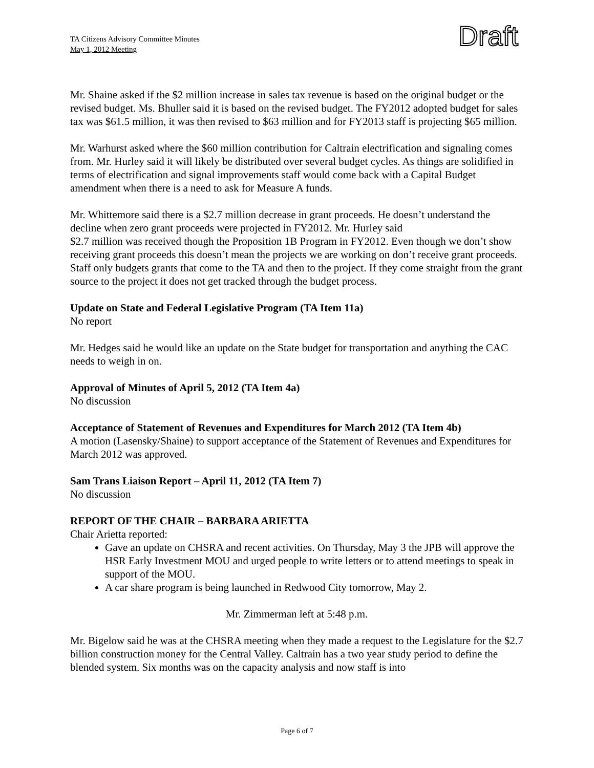TA Citizens Advisory Committee Minutes
May 1, 2012 Meeting
Draft
Mr. Shaine asked if the $2 million increase in sales tax revenue is based on the original budget or the revised budget. Ms. Bhuller said it is based on the revised budget. The FY2012 adopted budget for sales tax was $61.5 million, it was then revised to $63 million and for FY2013 staff is projecting $65 million.
Mr. Warhurst asked where the $60 million contribution for Caltrain electrification and signaling comes from. Mr. Hurley said it will likely be distributed over several budget cycles. As things are solidified in terms of electrification and signal improvements staff would come back with a Capital Budget amendment when there is a need to ask for Measure A funds.
Mr. Whittemore said there is a $2.7 million decrease in grant proceeds. He doesn’t understand the decline when zero grant proceeds were projected in FY2012. Mr. Hurley said
$2.7 million was received though the Proposition 1B Program in FY2012. Even though we don’t show receiving grant proceeds this doesn’t mean the projects we are working on don’t receive grant proceeds. Staff only budgets grants that come to the TA and then to the project. If they come straight from the grant source to the project it does not get tracked through the budget process.
Update on State and Federal Legislative Program (TA Item 11a)
No report
Mr. Hedges said he would like an update on the State budget for transportation and anything the CAC needs to weigh in on.
Approval of Minutes of April 5, 2012 (TA Item 4a)
No discussion
Acceptance of Statement of Revenues and Expenditures for March 2012 (TA Item 4b)
A motion (Lasensky/Shaine) to support acceptance of the Statement of Revenues and Expenditures for March 2012 was approved.
Sam Trans Liaison Report – April 11, 2012 (TA Item 7)
No discussion
REPORT OF THE CHAIR – BARBARA ARIETTA
Chair Arietta reported:
Gave an update on CHSRA and recent activities. On Thursday, May 3 the JPB will approve the HSR Early Investment MOU and urged people to write letters or to attend meetings to speak in support of the MOU.
A car share program is being launched in Redwood City tomorrow, May 2.
Mr. Zimmerman left at 5:48 p.m.
Mr. Bigelow said he was at the CHSRA meeting when they made a request to the Legislature for the $2.7 billion construction money for the Central Valley. Caltrain has a two year study period to define the blended system. Six months was on the capacity analysis and now staff is into
Page 6 of 7